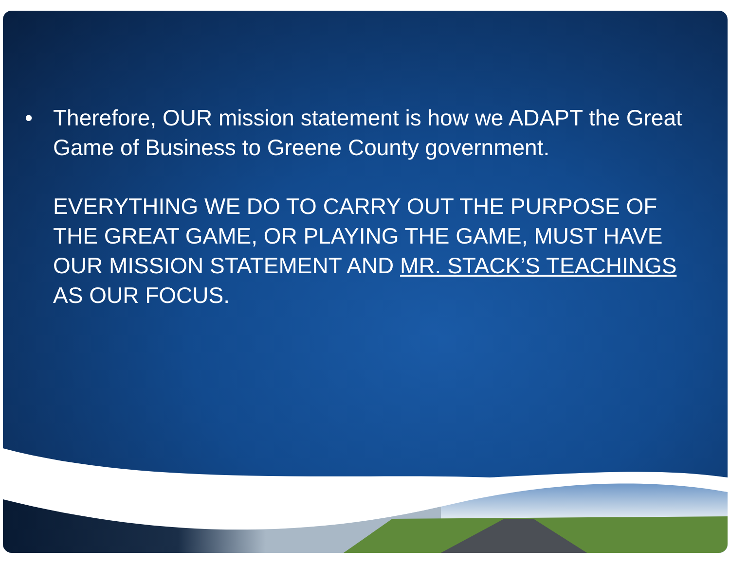• Therefore, OUR mission statement is how we ADAPT the Great Game of Business to Greene County government.
EVERYTHING WE DO TO CARRY OUT THE PURPOSE OF THE GREAT GAME, OR PLAYING THE GAME, MUST HAVE OUR MISSION STATEMENT AND MR. STACK’S TEACHINGS AS OUR FOCUS.